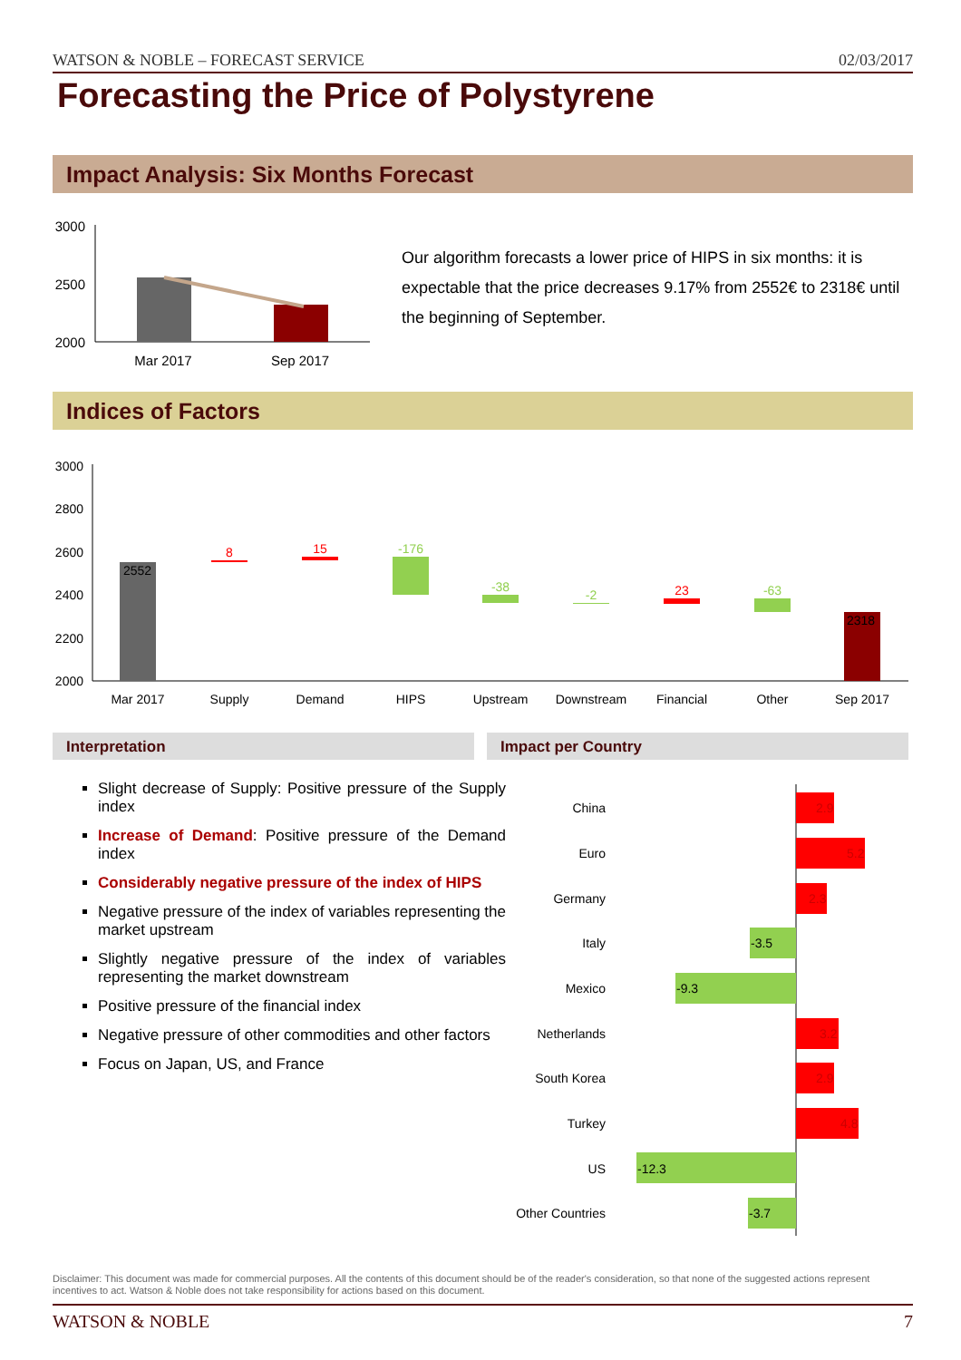WATSON & NOBLE – FORECAST SERVICE 02/03/2017
Forecasting the Price of Polystyrene
Impact Analysis: Six Months Forecast
3000
2500
2000
Mar 2017
Sep 2017
Our algorithm forecasts a lower price of HIPS in six months: it is expectable that the price decreases 9.17% from 2552€ to 2318€ until the beginning of September.
Indices of Factors
3000
2800
2600
2400
2200
2000
2552
8
15
-176
-38
-2
23
-63
2318
Mar 2017
Supply
Demand
HIPS
Upstream
Downstream
Financial
Other
Sep 2017
Interpretation Impact per Country
Slight decrease of Supply: Positive pressure of the Supply index
Increase of Demand: Positive pressure of the Demand index
Considerably negative pressure of the index of HIPS
Negative pressure of the index of variables representing the market upstream
Slightly negative pressure of the index of variables representing the market downstream
Positive pressure of the financial index
Negative pressure of other commodities and other factors
Focus on Japan, US, and France
China
Euro
Germany
Italy
Mexico
Netherlands
South Korea
Turkey
US
Other Countries
2.9
5.2
2.3
-3.5
-9.3
3.2
2.9
4.8
-12.3
-3.7
Disclaimer: This document was made for commercial purposes. All the contents of this document should be of the reader's consideration, so that none of the suggested actions represent incentives to act. Watson & Noble does not take responsibility for actions based on this document.
WATSON & NOBLE 7